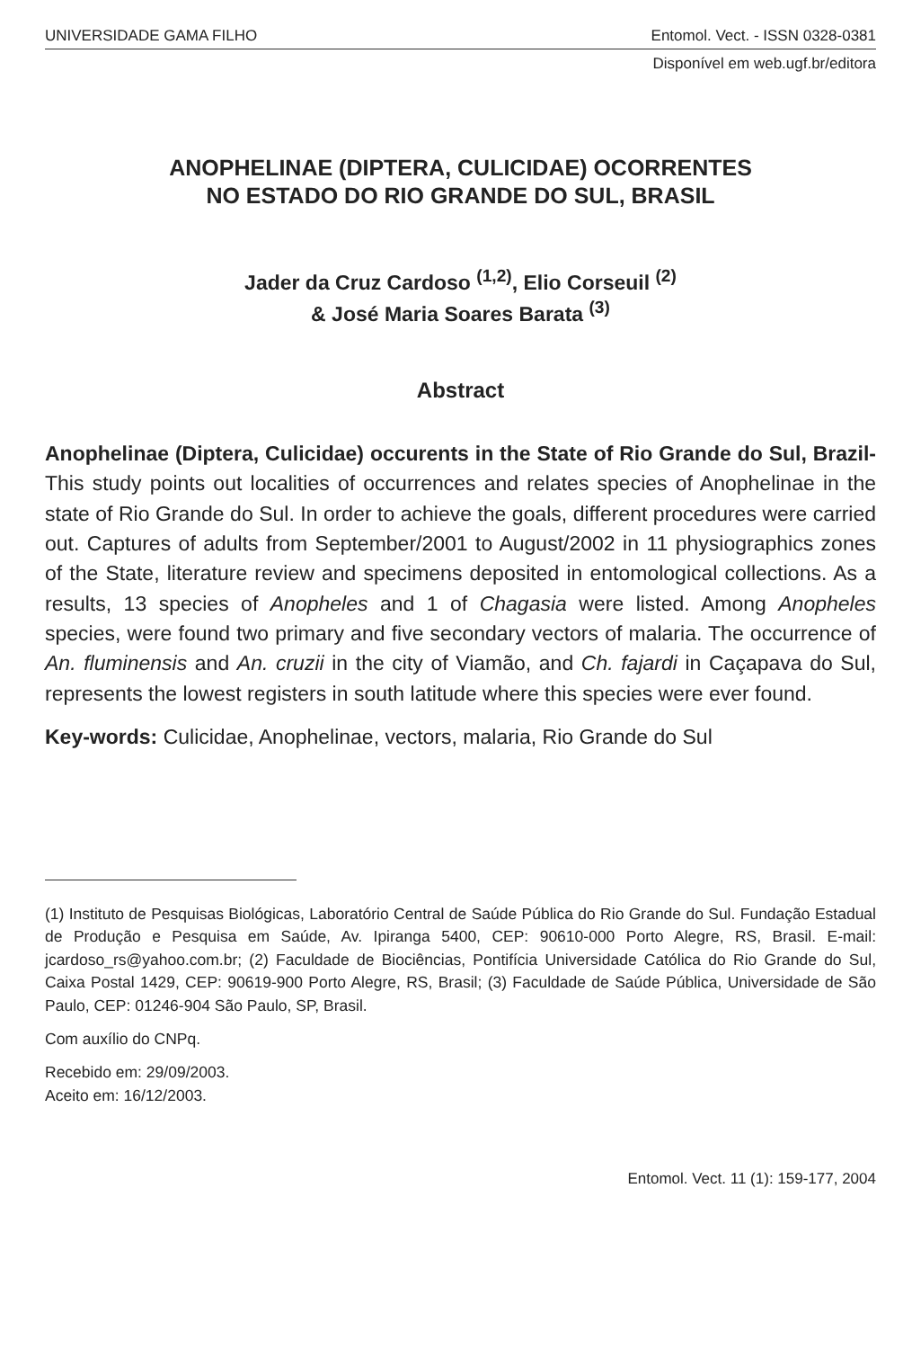UNIVERSIDADE GAMA FILHO Entomol. Vect. - ISSN 0328-0381
Disponível em web.ugf.br/editora
ANOPHELINAE (DIPTERA, CULICIDAE) OCORRENTES
NO ESTADO DO RIO GRANDE DO SUL, BRASIL
Jader da Cruz Cardoso <sup>(1,2)</sup>, Elio Corseuil <sup>(2)</sup>
& José Maria Soares Barata <sup>(3)</sup>
Abstract
Anophelinae (Diptera, Culicidae) occurents in the State of Rio Grande do Sul, Brazil- This study points out localities of occurrences and relates species of Anophelinae in the state of Rio Grande do Sul. In order to achieve the goals, different procedures were carried out. Captures of adults from September/2001 to August/2002 in 11 physiographics zones of the State, literature review and specimens deposited in entomological collections. As a results, 13 species of Anopheles and 1 of Chagasia were listed. Among Anopheles species, were found two primary and five secondary vectors of malaria. The occurrence of An. fluminensis and An. cruzii in the city of Viamão, and Ch. fajardi in Caçapava do Sul, represents the lowest registers in south latitude where this species were ever found.
Key-words: Culicidae, Anophelinae, vectors, malaria, Rio Grande do Sul
(1) Instituto de Pesquisas Biológicas, Laboratório Central de Saúde Pública do Rio Grande do Sul. Fundação Estadual de Produção e Pesquisa em Saúde, Av. Ipiranga 5400, CEP: 90610-000 Porto Alegre, RS, Brasil. E-mail: jcardoso_rs@yahoo.com.br; (2) Faculdade de Biociências, Pontifícia Universidade Católica do Rio Grande do Sul, Caixa Postal 1429, CEP: 90619-900 Porto Alegre, RS, Brasil; (3) Faculdade de Saúde Pública, Universidade de São Paulo, CEP: 01246-904 São Paulo, SP, Brasil.
Com auxílio do CNPq.
Recebido em: 29/09/2003.
Aceito em: 16/12/2003.
Entomol. Vect. 11 (1): 159-177, 2004